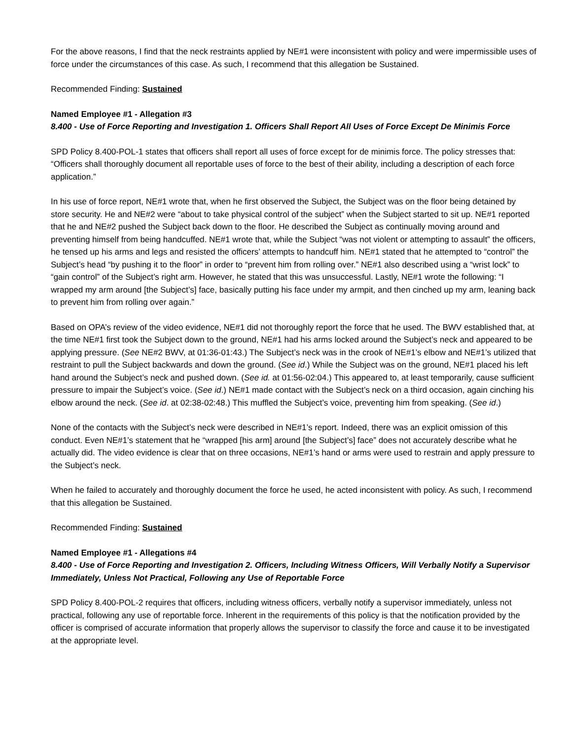For the above reasons, I find that the neck restraints applied by NE#1 were inconsistent with policy and were impermissible uses of force under the circumstances of this case. As such, I recommend that this allegation be Sustained.
Recommended Finding: Sustained
Named Employee #1 - Allegation #3
8.400 - Use of Force Reporting and Investigation 1. Officers Shall Report All Uses of Force Except De Minimis Force
SPD Policy 8.400-POL-1 states that officers shall report all uses of force except for de minimis force. The policy stresses that: “Officers shall thoroughly document all reportable uses of force to the best of their ability, including a description of each force application.”
In his use of force report, NE#1 wrote that, when he first observed the Subject, the Subject was on the floor being detained by store security. He and NE#2 were “about to take physical control of the subject” when the Subject started to sit up. NE#1 reported that he and NE#2 pushed the Subject back down to the floor. He described the Subject as continually moving around and preventing himself from being handcuffed. NE#1 wrote that, while the Subject “was not violent or attempting to assault” the officers, he tensed up his arms and legs and resisted the officers’ attempts to handcuff him. NE#1 stated that he attempted to “control” the Subject’s head “by pushing it to the floor” in order to “prevent him from rolling over.” NE#1 also described using a “wrist lock” to “gain control” of the Subject’s right arm. However, he stated that this was unsuccessful. Lastly, NE#1 wrote the following: “I wrapped my arm around [the Subject’s] face, basically putting his face under my armpit, and then cinched up my arm, leaning back to prevent him from rolling over again.”
Based on OPA’s review of the video evidence, NE#1 did not thoroughly report the force that he used. The BWV established that, at the time NE#1 first took the Subject down to the ground, NE#1 had his arms locked around the Subject’s neck and appeared to be applying pressure. (See NE#2 BWV, at 01:36-01:43.) The Subject’s neck was in the crook of NE#1’s elbow and NE#1’s utilized that restraint to pull the Subject backwards and down the ground. (See id.) While the Subject was on the ground, NE#1 placed his left hand around the Subject’s neck and pushed down. (See id. at 01:56-02:04.) This appeared to, at least temporarily, cause sufficient pressure to impair the Subject’s voice. (See id.) NE#1 made contact with the Subject’s neck on a third occasion, again cinching his elbow around the neck. (See id. at 02:38-02:48.) This muffled the Subject’s voice, preventing him from speaking. (See id.)
None of the contacts with the Subject’s neck were described in NE#1’s report. Indeed, there was an explicit omission of this conduct. Even NE#1’s statement that he “wrapped [his arm] around [the Subject’s] face” does not accurately describe what he actually did. The video evidence is clear that on three occasions, NE#1’s hand or arms were used to restrain and apply pressure to the Subject’s neck.
When he failed to accurately and thoroughly document the force he used, he acted inconsistent with policy. As such, I recommend that this allegation be Sustained.
Recommended Finding: Sustained
Named Employee #1 - Allegations #4
8.400 - Use of Force Reporting and Investigation 2. Officers, Including Witness Officers, Will Verbally Notify a Supervisor Immediately, Unless Not Practical, Following any Use of Reportable Force
SPD Policy 8.400-POL-2 requires that officers, including witness officers, verbally notify a supervisor immediately, unless not practical, following any use of reportable force. Inherent in the requirements of this policy is that the notification provided by the officer is comprised of accurate information that properly allows the supervisor to classify the force and cause it to be investigated at the appropriate level.